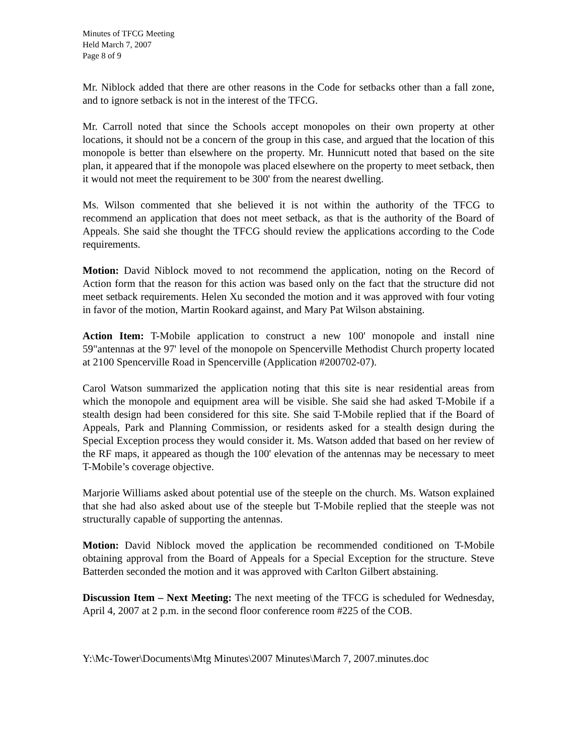Minutes of TFCG Meeting
Held March 7, 2007
Page 8 of 9
Mr. Niblock added that there are other reasons in the Code for setbacks other than a fall zone, and to ignore setback is not in the interest of the TFCG.
Mr. Carroll noted that since the Schools accept monopoles on their own property at other locations, it should not be a concern of the group in this case, and argued that the location of this monopole is better than elsewhere on the property. Mr. Hunnicutt noted that based on the site plan, it appeared that if the monopole was placed elsewhere on the property to meet setback, then it would not meet the requirement to be 300' from the nearest dwelling.
Ms. Wilson commented that she believed it is not within the authority of the TFCG to recommend an application that does not meet setback, as that is the authority of the Board of Appeals. She said she thought the TFCG should review the applications according to the Code requirements.
Motion: David Niblock moved to not recommend the application, noting on the Record of Action form that the reason for this action was based only on the fact that the structure did not meet setback requirements. Helen Xu seconded the motion and it was approved with four voting in favor of the motion, Martin Rookard against, and Mary Pat Wilson abstaining.
Action Item: T-Mobile application to construct a new 100' monopole and install nine 59"antennas at the 97' level of the monopole on Spencerville Methodist Church property located at 2100 Spencerville Road in Spencerville (Application #200702-07).
Carol Watson summarized the application noting that this site is near residential areas from which the monopole and equipment area will be visible. She said she had asked T-Mobile if a stealth design had been considered for this site. She said T-Mobile replied that if the Board of Appeals, Park and Planning Commission, or residents asked for a stealth design during the Special Exception process they would consider it. Ms. Watson added that based on her review of the RF maps, it appeared as though the 100' elevation of the antennas may be necessary to meet T-Mobile’s coverage objective.
Marjorie Williams asked about potential use of the steeple on the church. Ms. Watson explained that she had also asked about use of the steeple but T-Mobile replied that the steeple was not structurally capable of supporting the antennas.
Motion: David Niblock moved the application be recommended conditioned on T-Mobile obtaining approval from the Board of Appeals for a Special Exception for the structure. Steve Batterden seconded the motion and it was approved with Carlton Gilbert abstaining.
Discussion Item – Next Meeting: The next meeting of the TFCG is scheduled for Wednesday, April 4, 2007 at 2 p.m. in the second floor conference room #225 of the COB.
Y:\Mc-Tower\Documents\Mtg Minutes\2007 Minutes\March 7, 2007.minutes.doc